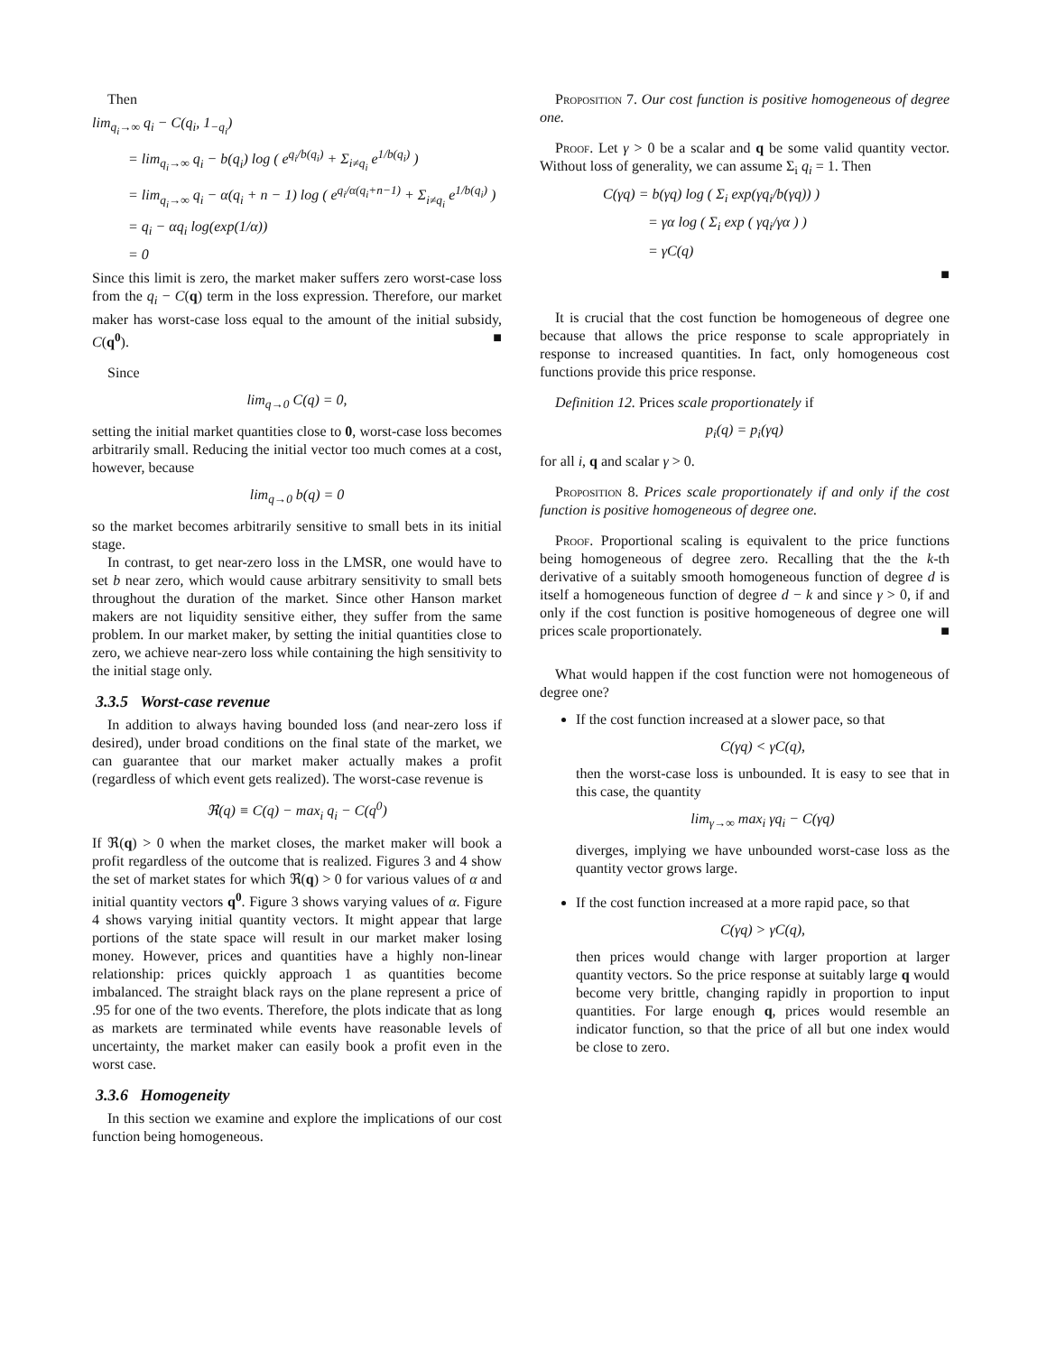Then
lim<sub>q<sub>i</sub>→∞</sub> q<sub>i</sub> − C(q<sub>i</sub>, 1<sub>−q<sub>i</sub></sub>)
= lim<sub>q<sub>i</sub>→∞</sub> q<sub>i</sub> − b(q<sub>i</sub>) log ( e<sup>q<sub>i</sub>/b(q<sub>i</sub>)</sup> + Σ<sub>i≠q<sub>i</sub></sub> e<sup>1/b(q<sub>i</sub>)</sup> )
= lim<sub>q<sub>i</sub>→∞</sub> q<sub>i</sub> − α(q<sub>i</sub> + n − 1) log ( e<sup>q<sub>i</sub>/α(q<sub>i</sub>+n−1)</sup> + Σ<sub>i≠q<sub>i</sub></sub> e<sup>1/b(q<sub>i</sub>)</sup> )
= q<sub>i</sub> − αq<sub>i</sub> log(exp(1/α))
= 0
Since this limit is zero, the market maker suffers zero worst-case loss from the q<sub>i</sub> − C(q) term in the loss expression. Therefore, our market maker has worst-case loss equal to the amount of the initial subsidy, C(q<sup>0</sup>). ■
Since
lim<sub>q→0</sub> C(q) = 0,
setting the initial market quantities close to 0, worst-case loss becomes arbitrarily small. Reducing the initial vector too much comes at a cost, however, because
lim<sub>q→0</sub> b(q) = 0
so the market becomes arbitrarily sensitive to small bets in its initial stage.
In contrast, to get near-zero loss in the LMSR, one would have to set b near zero, which would cause arbitrary sensitivity to small bets throughout the duration of the market. Since other Hanson market makers are not liquidity sensitive either, they suffer from the same problem. In our market maker, by setting the initial quantities close to zero, we achieve near-zero loss while containing the high sensitivity to the initial stage only.
3.3.5 Worst-case revenue
In addition to always having bounded loss (and near-zero loss if desired), under broad conditions on the final state of the market, we can guarantee that our market maker actually makes a profit (regardless of which event gets realized). The worst-case revenue is
ℜ(q) ≡ C(q) − max<sub>i</sub> q<sub>i</sub> − C(q<sup>0</sup>)
If ℜ(q) > 0 when the market closes, the market maker will book a profit regardless of the outcome that is realized. Figures 3 and 4 show the set of market states for which ℜ(q) > 0 for various values of α and initial quantity vectors q<sup>0</sup>. Figure 3 shows varying values of α. Figure 4 shows varying initial quantity vectors. It might appear that large portions of the state space will result in our market maker losing money. However, prices and quantities have a highly non-linear relationship: prices quickly approach 1 as quantities become imbalanced. The straight black rays on the plane represent a price of .95 for one of the two events. Therefore, the plots indicate that as long as markets are terminated while events have reasonable levels of uncertainty, the market maker can easily book a profit even in the worst case.
3.3.6 Homogeneity
In this section we examine and explore the implications of our cost function being homogeneous.
Proposition 7. Our cost function is positive homogeneous of degree one.
Proof. Let γ > 0 be a scalar and q be some valid quantity vector. Without loss of generality, we can assume Σ<sub>i</sub> q<sub>i</sub> = 1. Then
C(γq) = b(γq) log ( Σ<sub>i</sub> exp(γq<sub>i</sub>/b(γq)) )
= γα log ( Σ<sub>i</sub> exp ( γq<sub>i</sub>/γα ) )
= γC(q)
■
It is crucial that the cost function be homogeneous of degree one because that allows the price response to scale appropriately in response to increased quantities. In fact, only homogeneous cost functions provide this price response.
Definition 12. Prices scale proportionately if
p<sub>i</sub>(q) = p<sub>i</sub>(γq)
for all i, q and scalar γ > 0.
Proposition 8. Prices scale proportionately if and only if the cost function is positive homogeneous of degree one.
Proof. Proportional scaling is equivalent to the price functions being homogeneous of degree zero. Recalling that the the k-th derivative of a suitably smooth homogeneous function of degree d is itself a homogeneous function of degree d − k and since γ > 0, if and only if the cost function is positive homogeneous of degree one will prices scale proportionately. ■
What would happen if the cost function were not homogeneous of degree one?
If the cost function increased at a slower pace, so that
C(γq) < γC(q),
then the worst-case loss is unbounded. It is easy to see that in this case, the quantity
lim<sub>γ→∞</sub> max<sub>i</sub> γq<sub>i</sub> − C(γq)
diverges, implying we have unbounded worst-case loss as the quantity vector grows large.
If the cost function increased at a more rapid pace, so that
C(γq) > γC(q),
then prices would change with larger proportion at larger quantity vectors. So the price response at suitably large q would become very brittle, changing rapidly in proportion to input quantities. For large enough q, prices would resemble an indicator function, so that the price of all but one index would be close to zero.